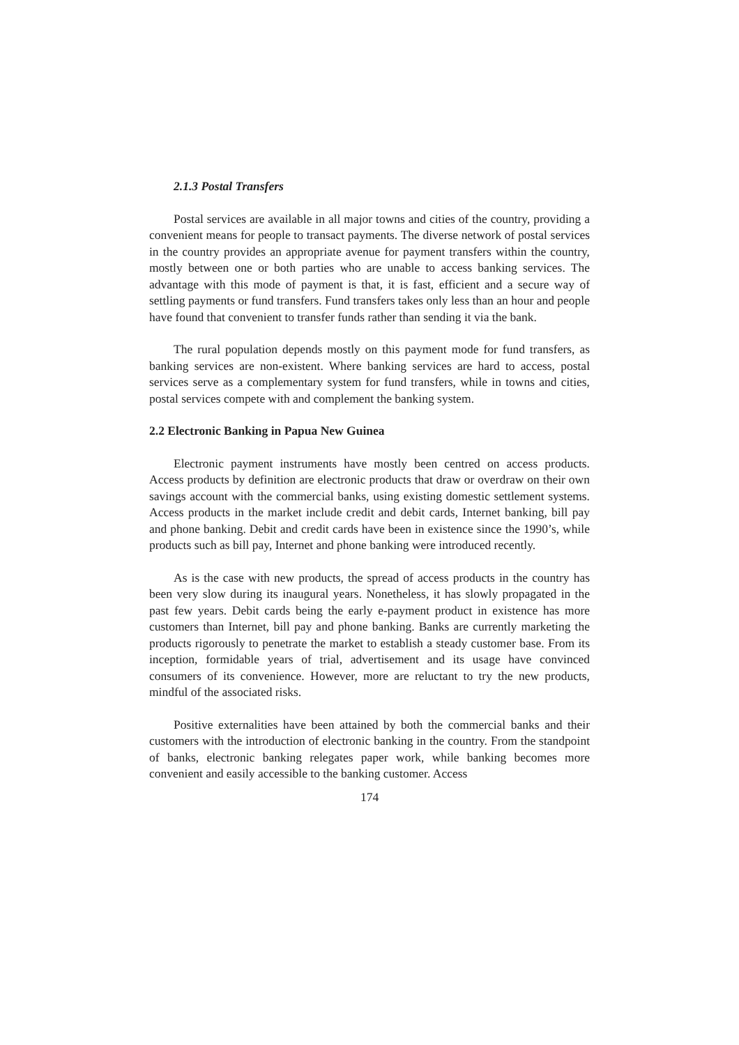2.1.3 Postal Transfers
Postal services are available in all major towns and cities of the country, providing a convenient means for people to transact payments. The diverse network of postal services in the country provides an appropriate avenue for payment transfers within the country, mostly between one or both parties who are unable to access banking services. The advantage with this mode of payment is that, it is fast, efficient and a secure way of settling payments or fund transfers. Fund transfers takes only less than an hour and people have found that convenient to transfer funds rather than sending it via the bank.
The rural population depends mostly on this payment mode for fund transfers, as banking services are non-existent. Where banking services are hard to access, postal services serve as a complementary system for fund transfers, while in towns and cities, postal services compete with and complement the banking system.
2.2 Electronic Banking in Papua New Guinea
Electronic payment instruments have mostly been centred on access products. Access products by definition are electronic products that draw or overdraw on their own savings account with the commercial banks, using existing domestic settlement systems. Access products in the market include credit and debit cards, Internet banking, bill pay and phone banking. Debit and credit cards have been in existence since the 1990’s, while products such as bill pay, Internet and phone banking were introduced recently.
As is the case with new products, the spread of access products in the country has been very slow during its inaugural years. Nonetheless, it has slowly propagated in the past few years. Debit cards being the early e-payment product in existence has more customers than Internet, bill pay and phone banking. Banks are currently marketing the products rigorously to penetrate the market to establish a steady customer base. From its inception, formidable years of trial, advertisement and its usage have convinced consumers of its convenience. However, more are reluctant to try the new products, mindful of the associated risks.
Positive externalities have been attained by both the commercial banks and their customers with the introduction of electronic banking in the country. From the standpoint of banks, electronic banking relegates paper work, while banking becomes more convenient and easily accessible to the banking customer. Access
174